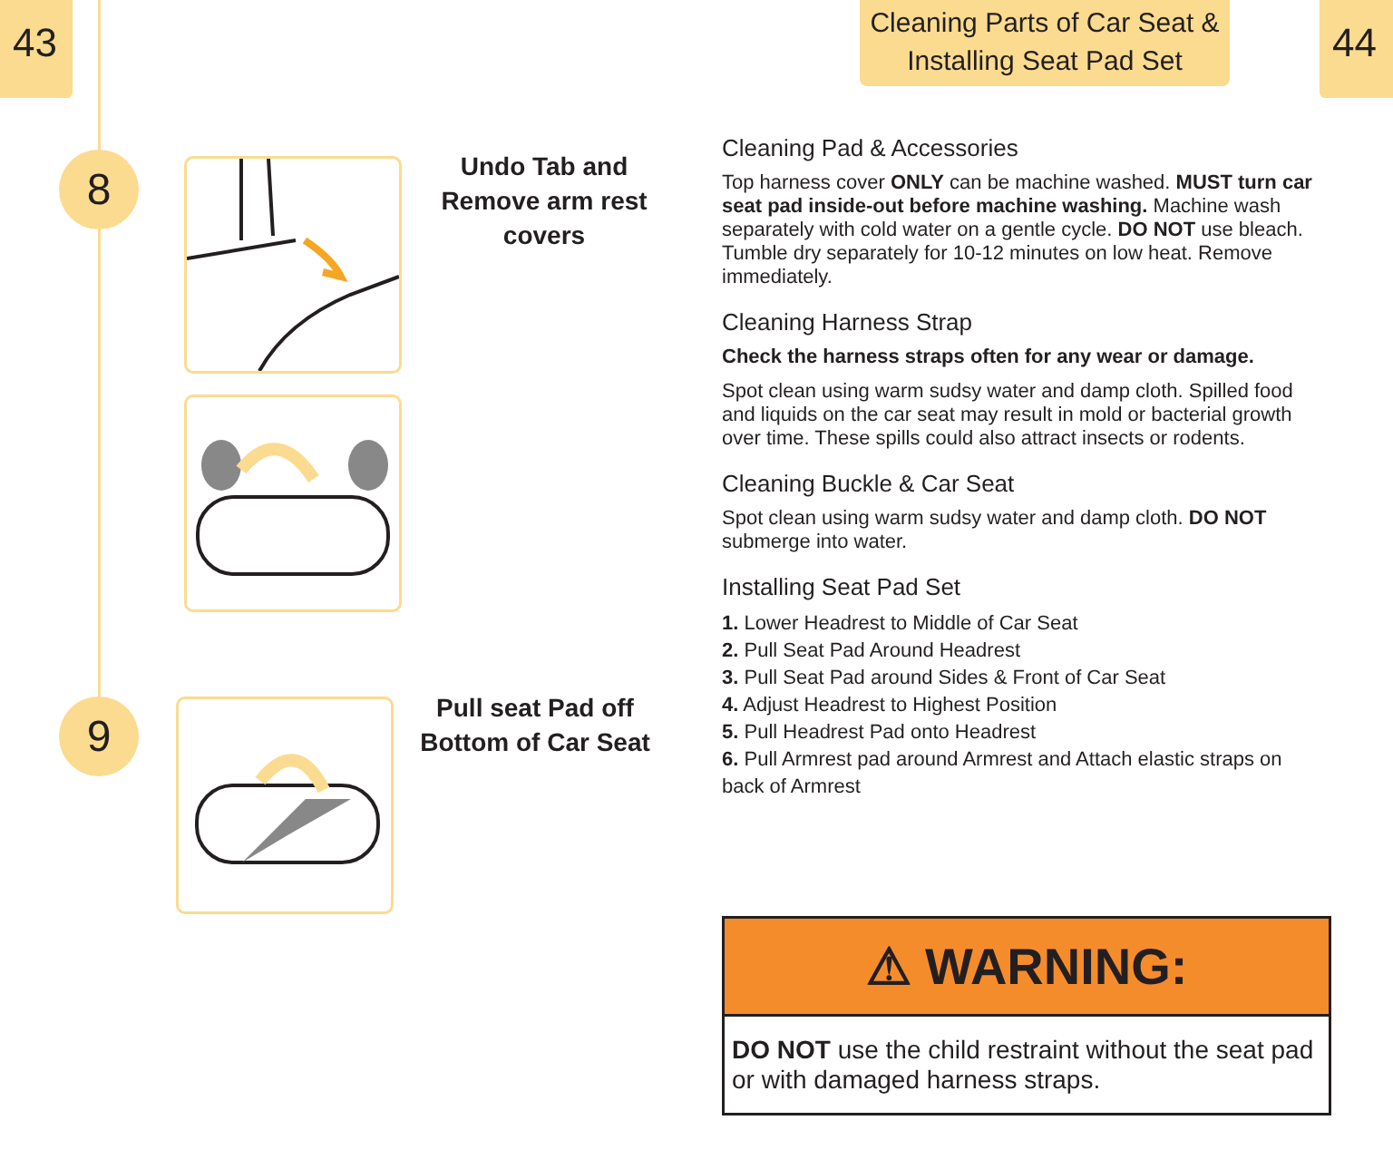43
8
Undo Tab and Remove arm rest covers
9
Pull seat Pad off Bottom of Car Seat
Cleaning Parts of Car Seat &
Installing Seat Pad Set
44
Cleaning Pad & Accessories
Top harness cover ONLY can be machine washed. MUST turn car seat pad inside-out before machine washing. Machine wash separately with cold water on a gentle cycle. DO NOT use bleach. Tumble dry separately for 10-12 minutes on low heat. Remove immediately.
Cleaning Harness Strap
Check the harness straps often for any wear or damage.
Spot clean using warm sudsy water and damp cloth. Spilled food and liquids on the car seat may result in mold or bacterial growth over time. These spills could also attract insects or rodents.
Cleaning Buckle & Car Seat
Spot clean using warm sudsy water and damp cloth. DO NOT submerge into water.
Installing Seat Pad Set
1. Lower Headrest to Middle of Car Seat
2. Pull Seat Pad Around Headrest
3. Pull Seat Pad around Sides & Front of Car Seat
4. Adjust Headrest to Highest Position
5. Pull Headrest Pad onto Headrest
6. Pull Armrest pad around Armrest and Attach elastic straps on back of Armrest
⚠ WARNING:
DO NOT use the child restraint without the seat pad or with damaged harness straps.